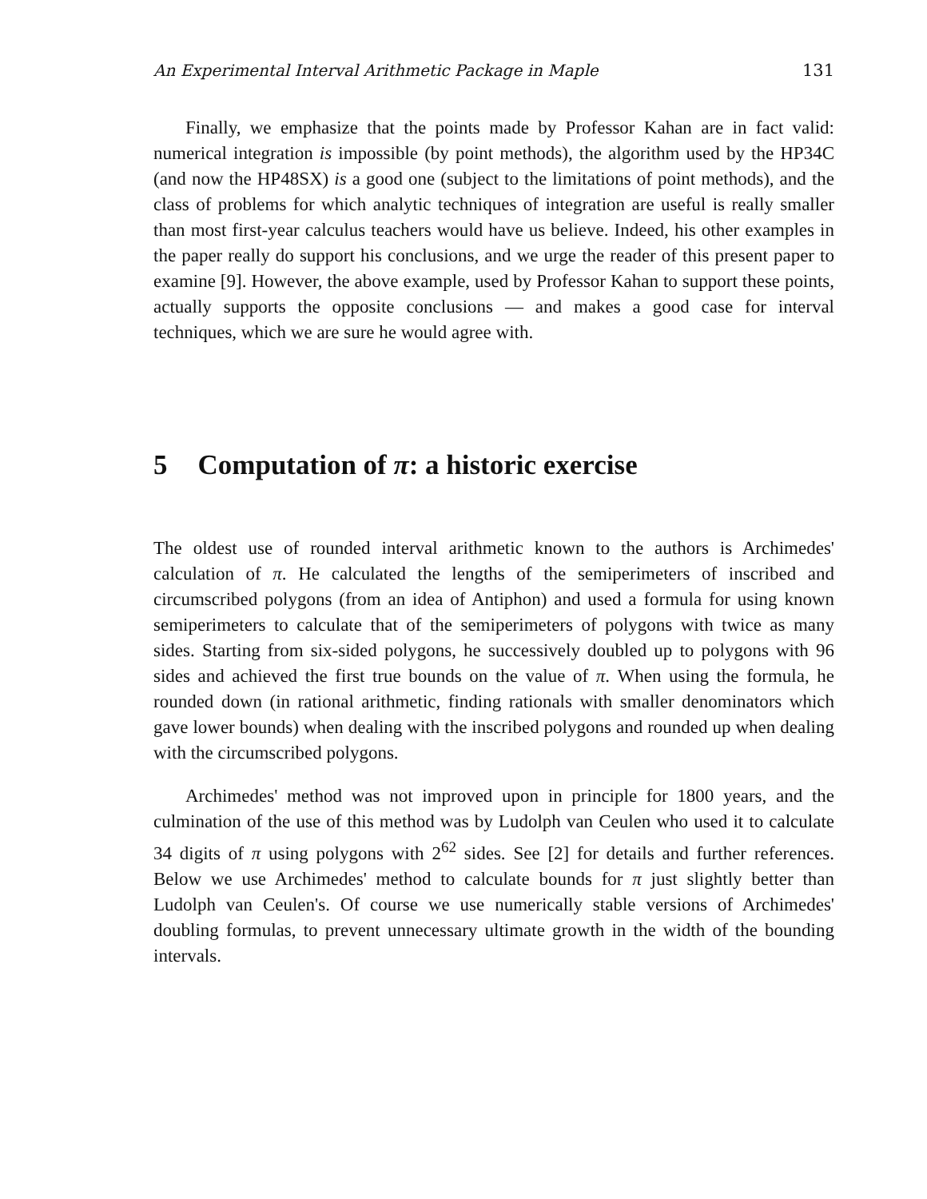An Experimental Interval Arithmetic Package in Maple 131
Finally, we emphasize that the points made by Professor Kahan are in fact valid: numerical integration is impossible (by point methods), the algorithm used by the HP34C (and now the HP48SX) is a good one (subject to the limitations of point methods), and the class of problems for which analytic techniques of integration are useful is really smaller than most first-year calculus teachers would have us believe. Indeed, his other examples in the paper really do support his conclusions, and we urge the reader of this present paper to examine [9]. However, the above example, used by Professor Kahan to support these points, actually supports the opposite conclusions — and makes a good case for interval techniques, which we are sure he would agree with.
5 Computation of π: a historic exercise
The oldest use of rounded interval arithmetic known to the authors is Archimedes' calculation of π. He calculated the lengths of the semiperimeters of inscribed and circumscribed polygons (from an idea of Antiphon) and used a formula for using known semiperimeters to calculate that of the semiperimeters of polygons with twice as many sides. Starting from six-sided polygons, he successively doubled up to polygons with 96 sides and achieved the first true bounds on the value of π. When using the formula, he rounded down (in rational arithmetic, finding rationals with smaller denominators which gave lower bounds) when dealing with the inscribed polygons and rounded up when dealing with the circumscribed polygons.
Archimedes' method was not improved upon in principle for 1800 years, and the culmination of the use of this method was by Ludolph van Ceulen who used it to calculate 34 digits of π using polygons with 2<sup>62</sup> sides. See [2] for details and further references. Below we use Archimedes' method to calculate bounds for π just slightly better than Ludolph van Ceulen's. Of course we use numerically stable versions of Archimedes' doubling formulas, to prevent unnecessary ultimate growth in the width of the bounding intervals.